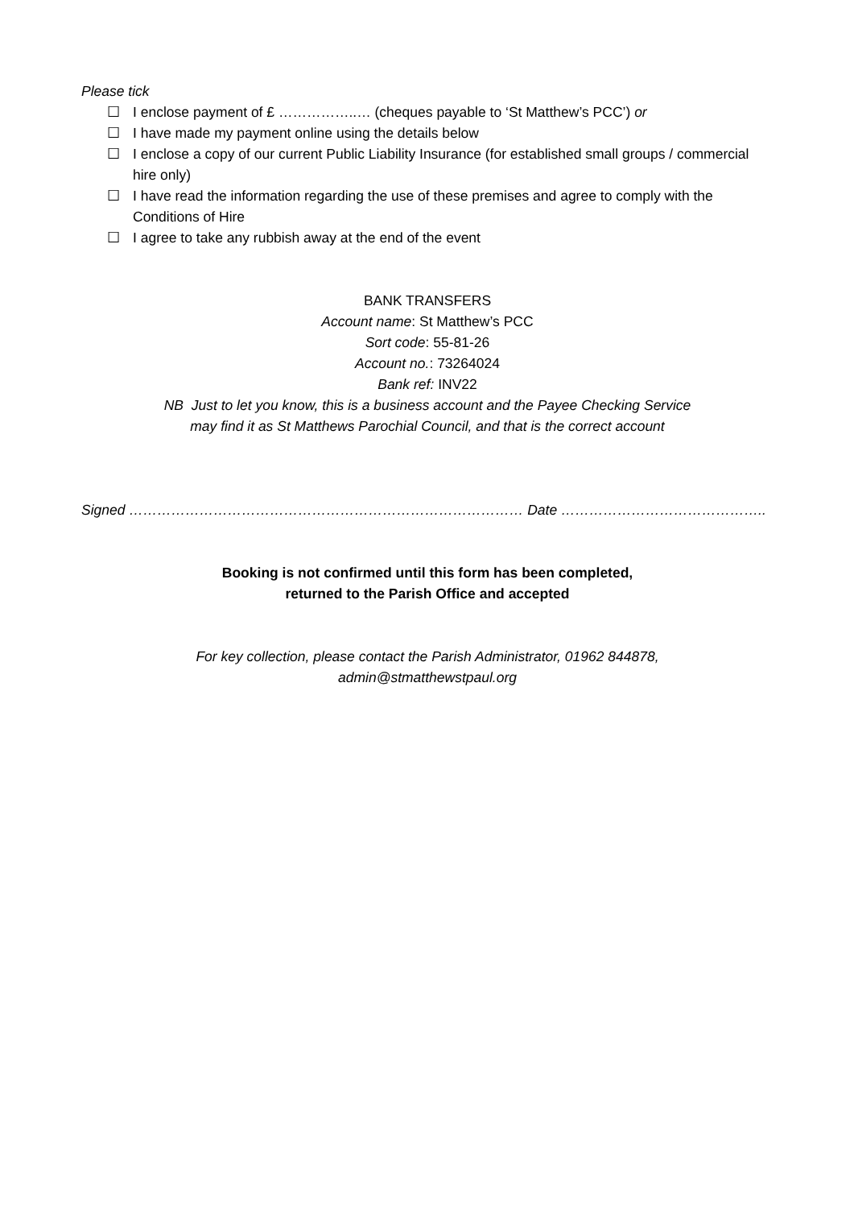Please tick
☐ I enclose payment of £ ……………..… (cheques payable to ‘St Matthew’s PCC’) or
☐ I have made my payment online using the details below
☐ I enclose a copy of our current Public Liability Insurance (for established small groups / commercial hire only)
☐ I have read the information regarding the use of these premises and agree to comply with the Conditions of Hire
☐ I agree to take any rubbish away at the end of the event
BANK TRANSFERS
Account name: St Matthew’s PCC
Sort code: 55-81-26
Account no.: 73264024
Bank ref: INV22
NB Just to let you know, this is a business account and the Payee Checking Service
may find it as St Matthews Parochial Council, and that is the correct account
Signed ………………………………………………………………………… Date ……………………………………..
Booking is not confirmed until this form has been completed,
returned to the Parish Office and accepted
For key collection, please contact the Parish Administrator, 01962 844878,
admin@stmatthewstpaul.org